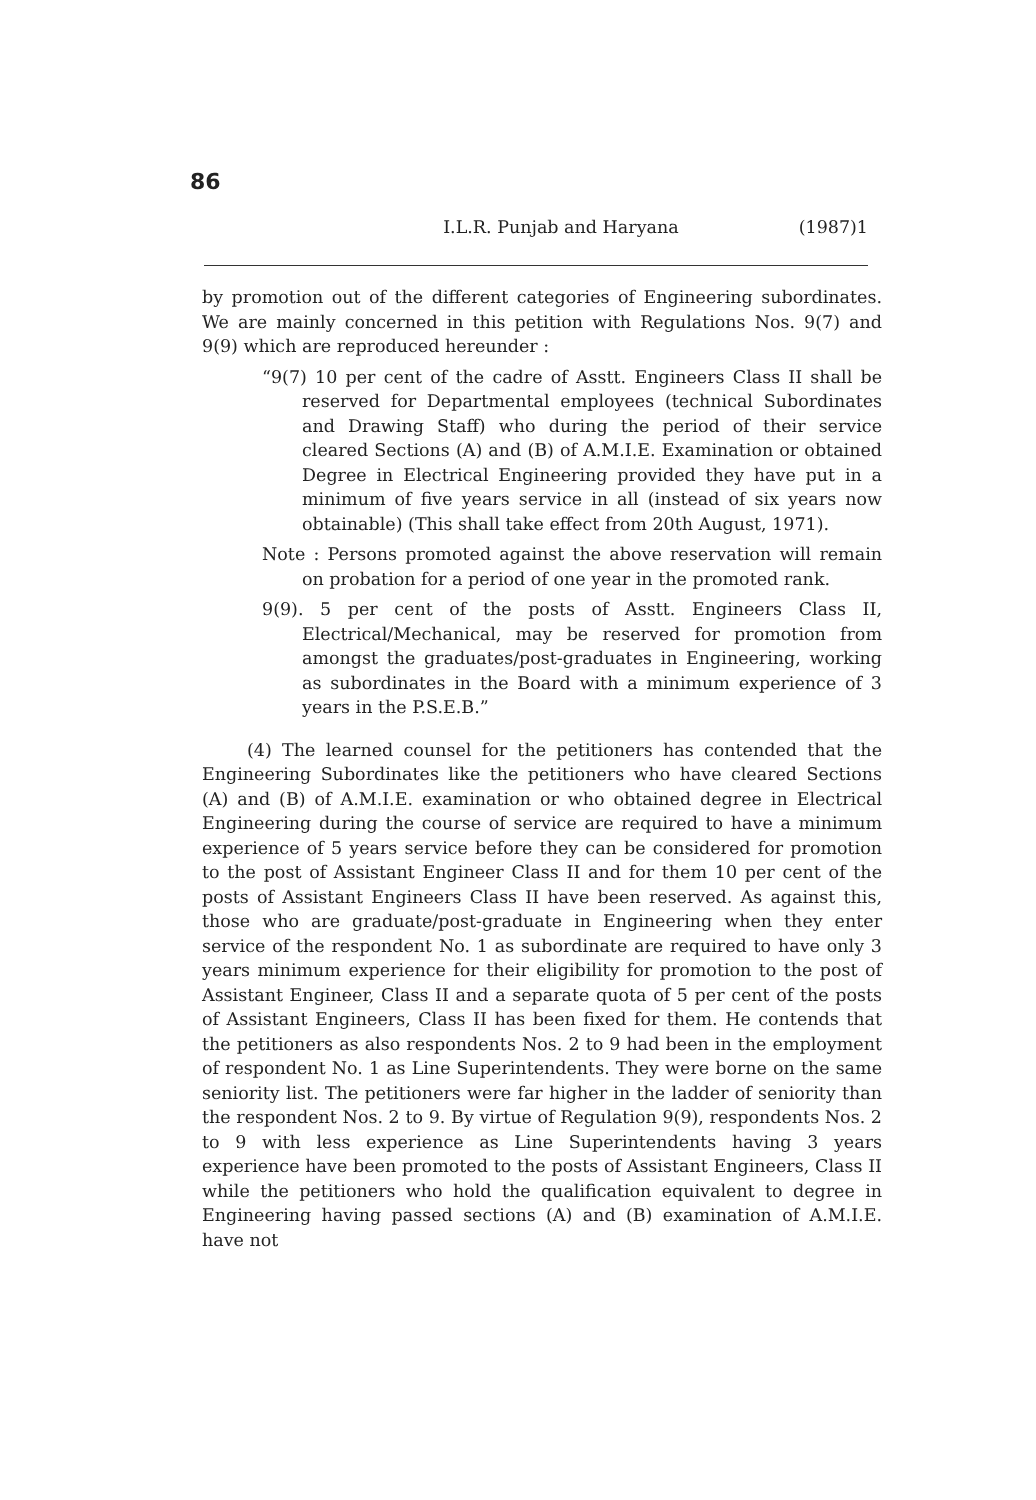86
I.L.R. Punjab and Haryana (1987)1
by promotion out of the different categories of Engineering subordinates. We are mainly concerned in this petition with Regulations Nos. 9(7) and 9(9) which are reproduced hereunder :
“9(7) 10 per cent of the cadre of Asstt. Engineers Class II shall be reserved for Departmental employees (technical Subordinates and Drawing Staff) who during the period of their service cleared Sections (A) and (B) of A.M.I.E. Examination or obtained Degree in Electrical Engineering provided they have put in a minimum of five years service in all (instead of six years now obtainable) (This shall take effect from 20th August, 1971).
Note : Persons promoted against the above reservation will remain on probation for a period of one year in the promoted rank.
9(9). 5 per cent of the posts of Asstt. Engineers Class II, Electrical/Mechanical, may be reserved for promotion from amongst the graduates/post-graduates in Engineering, working as subordinates in the Board with a minimum experience of 3 years in the P.S.E.B.”
(4) The learned counsel for the petitioners has contended that the Engineering Subordinates like the petitioners who have cleared Sections (A) and (B) of A.M.I.E. examination or who obtained degree in Electrical Engineering during the course of service are required to have a minimum experience of 5 years service before they can be considered for promotion to the post of Assistant Engineer Class II and for them 10 per cent of the posts of Assistant Engineers Class II have been reserved. As against this, those who are graduate/post-graduate in Engineering when they enter service of the respondent No. 1 as subordinate are required to have only 3 years minimum experience for their eligibility for promotion to the post of Assistant Engineer, Class II and a separate quota of 5 per cent of the posts of Assistant Engineers, Class II has been fixed for them. He contends that the petitioners as also respondents Nos. 2 to 9 had been in the employment of respondent No. 1 as Line Superintendents. They were borne on the same seniority list. The petitioners were far higher in the ladder of seniority than the respondent Nos. 2 to 9. By virtue of Regulation 9(9), respondents Nos. 2 to 9 with less experience as Line Superintendents having 3 years experience have been promoted to the posts of Assistant Engineers, Class II while the petitioners who hold the qualification equivalent to degree in Engineering having passed sections (A) and (B) examination of A.M.I.E. have not